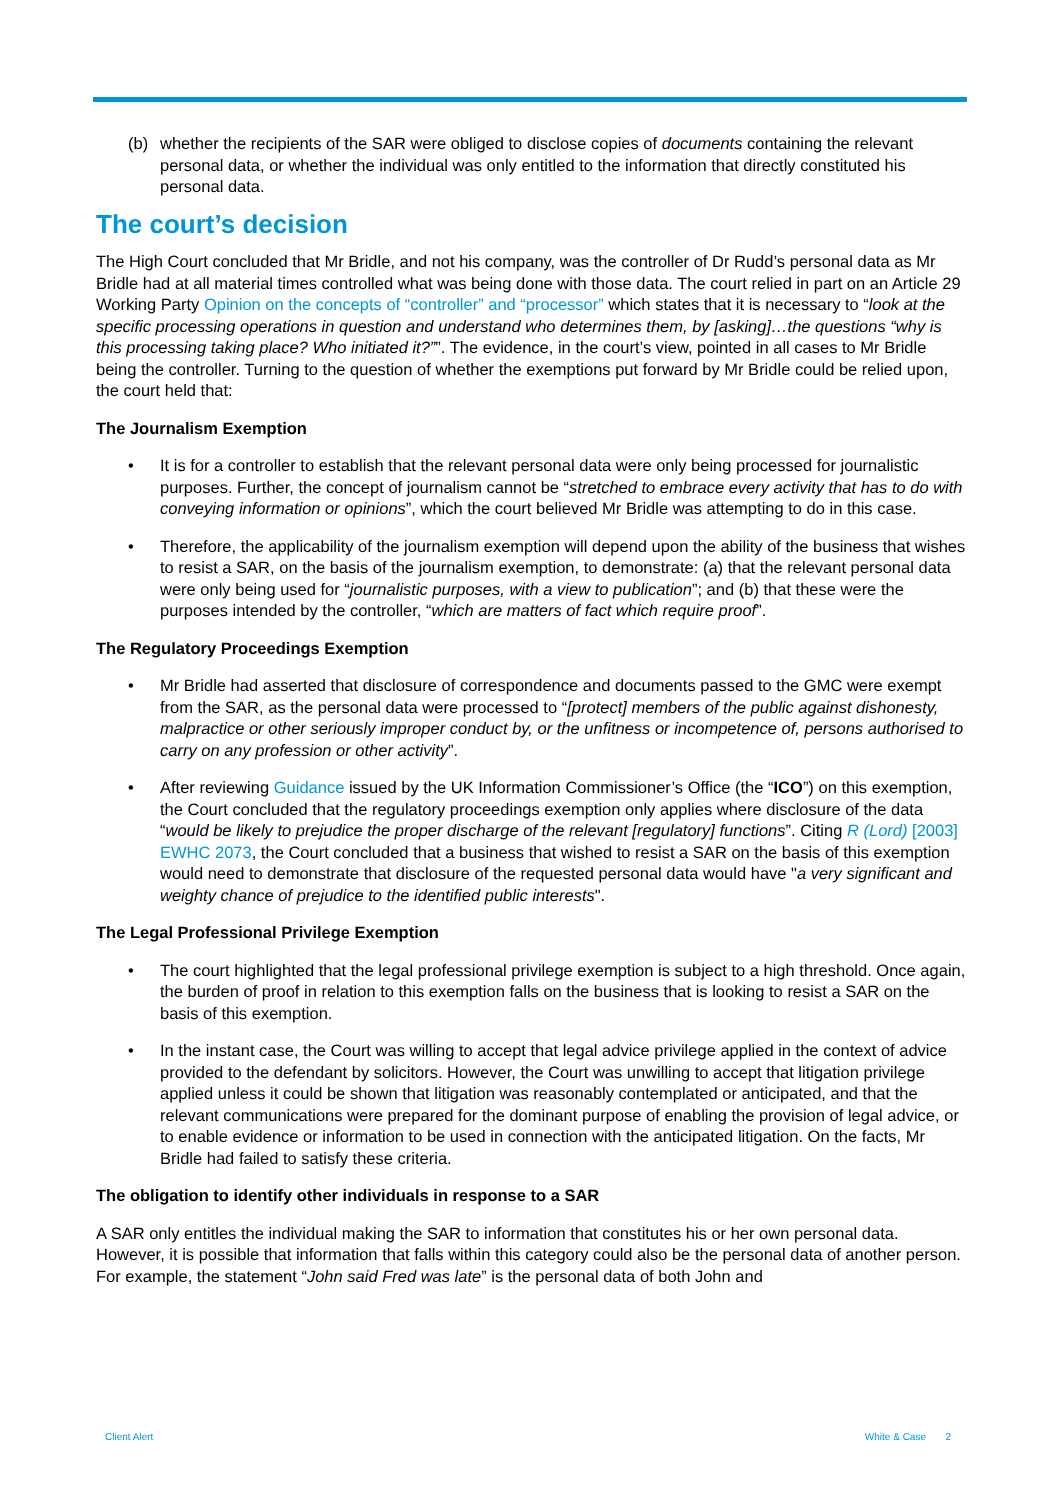(b) whether the recipients of the SAR were obliged to disclose copies of documents containing the relevant personal data, or whether the individual was only entitled to the information that directly constituted his personal data.
The court’s decision
The High Court concluded that Mr Bridle, and not his company, was the controller of Dr Rudd’s personal data as Mr Bridle had at all material times controlled what was being done with those data. The court relied in part on an Article 29 Working Party Opinion on the concepts of “controller” and “processor” which states that it is necessary to “look at the specific processing operations in question and understand who determines them, by [asking]…the questions “why is this processing taking place? Who initiated it?””. The evidence, in the court’s view, pointed in all cases to Mr Bridle being the controller. Turning to the question of whether the exemptions put forward by Mr Bridle could be relied upon, the court held that:
The Journalism Exemption
• It is for a controller to establish that the relevant personal data were only being processed for journalistic purposes. Further, the concept of journalism cannot be “stretched to embrace every activity that has to do with conveying information or opinions”, which the court believed Mr Bridle was attempting to do in this case.
• Therefore, the applicability of the journalism exemption will depend upon the ability of the business that wishes to resist a SAR, on the basis of the journalism exemption, to demonstrate: (a) that the relevant personal data were only being used for “journalistic purposes, with a view to publication”; and (b) that these were the purposes intended by the controller, “which are matters of fact which require proof”.
The Regulatory Proceedings Exemption
• Mr Bridle had asserted that disclosure of correspondence and documents passed to the GMC were exempt from the SAR, as the personal data were processed to “[protect] members of the public against dishonesty, malpractice or other seriously improper conduct by, or the unfitness or incompetence of, persons authorised to carry on any profession or other activity”.
• After reviewing Guidance issued by the UK Information Commissioner’s Office (the “ICO”) on this exemption, the Court concluded that the regulatory proceedings exemption only applies where disclosure of the data “would be likely to prejudice the proper discharge of the relevant [regulatory] functions”. Citing R (Lord) [2003] EWHC 2073, the Court concluded that a business that wished to resist a SAR on the basis of this exemption would need to demonstrate that disclosure of the requested personal data would have "a very significant and weighty chance of prejudice to the identified public interests".
The Legal Professional Privilege Exemption
• The court highlighted that the legal professional privilege exemption is subject to a high threshold. Once again, the burden of proof in relation to this exemption falls on the business that is looking to resist a SAR on the basis of this exemption.
• In the instant case, the Court was willing to accept that legal advice privilege applied in the context of advice provided to the defendant by solicitors. However, the Court was unwilling to accept that litigation privilege applied unless it could be shown that litigation was reasonably contemplated or anticipated, and that the relevant communications were prepared for the dominant purpose of enabling the provision of legal advice, or to enable evidence or information to be used in connection with the anticipated litigation. On the facts, Mr Bridle had failed to satisfy these criteria.
The obligation to identify other individuals in response to a SAR
A SAR only entitles the individual making the SAR to information that constitutes his or her own personal data. However, it is possible that information that falls within this category could also be the personal data of another person. For example, the statement “John said Fred was late” is the personal data of both John and
Client Alert White & Case 2